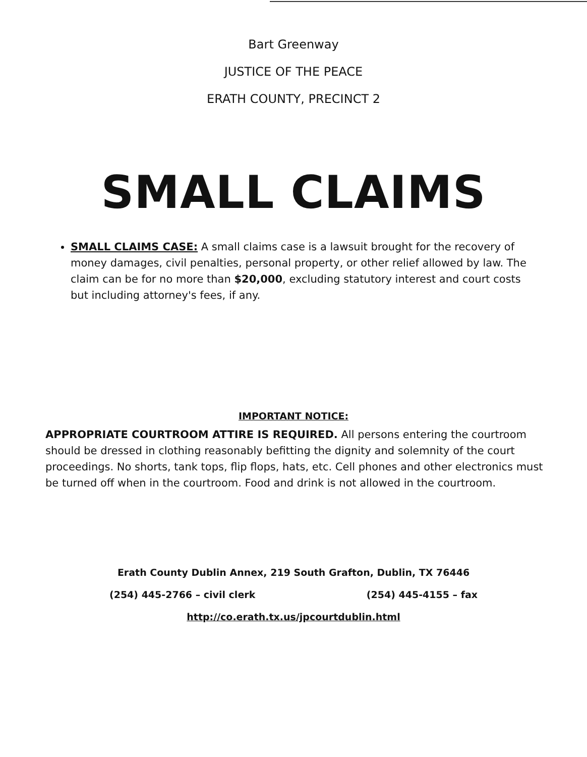Bart Greenway
JUSTICE OF THE PEACE
ERATH COUNTY, PRECINCT 2
SMALL CLAIMS
SMALL CLAIMS CASE: A small claims case is a lawsuit brought for the recovery of money damages, civil penalties, personal property, or other relief allowed by law. The claim can be for no more than $20,000, excluding statutory interest and court costs but including attorney's fees, if any.
IMPORTANT NOTICE:
APPROPRIATE COURTROOM ATTIRE IS REQUIRED. All persons entering the courtroom should be dressed in clothing reasonably befitting the dignity and solemnity of the court proceedings. No shorts, tank tops, flip flops, hats, etc. Cell phones and other electronics must be turned off when in the courtroom. Food and drink is not allowed in the courtroom.
Erath County Dublin Annex, 219 South Grafton, Dublin, TX 76446
(254) 445-2766 – civil clerk (254) 445-4155 – fax
http://co.erath.tx.us/jpcourtdublin.html